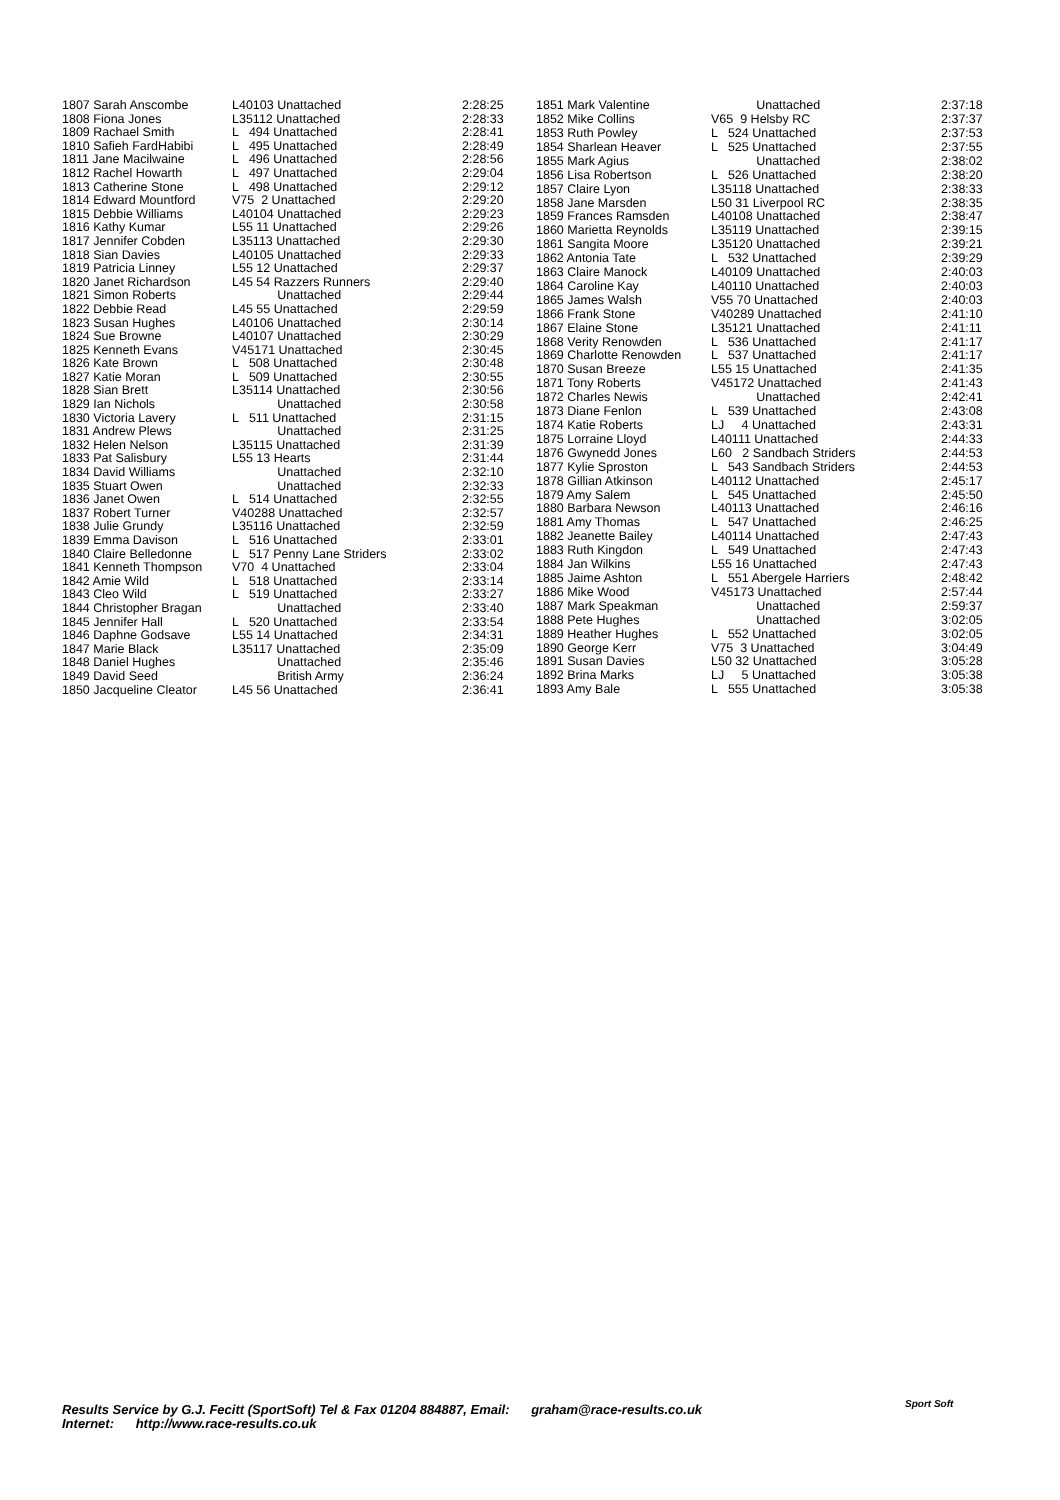| 1807 Sarah Anscombe | L40103 Unattached | 2:28:25 |
| 1808 Fiona Jones | L35112 Unattached | 2:28:33 |
| 1809 Rachael Smith | L 494 Unattached | 2:28:41 |
| 1810 Safieh FardHabibi | L 495 Unattached | 2:28:49 |
| 1811 Jane Macilwaine | L 496 Unattached | 2:28:56 |
| 1812 Rachel Howarth | L 497 Unattached | 2:29:04 |
| 1813 Catherine Stone | L 498 Unattached | 2:29:12 |
| 1814 Edward Mountford | V75 2 Unattached | 2:29:20 |
| 1815 Debbie Williams | L40104 Unattached | 2:29:23 |
| 1816 Kathy Kumar | L55 11 Unattached | 2:29:26 |
| 1817 Jennifer Cobden | L35113 Unattached | 2:29:30 |
| 1818 Sian Davies | L40105 Unattached | 2:29:33 |
| 1819 Patricia Linney | L55 12 Unattached | 2:29:37 |
| 1820 Janet Richardson | L45 54 Razzers Runners | 2:29:40 |
| 1821 Simon Roberts | Unattached | 2:29:44 |
| 1822 Debbie Read | L45 55 Unattached | 2:29:59 |
| 1823 Susan Hughes | L40106 Unattached | 2:30:14 |
| 1824 Sue Browne | L40107 Unattached | 2:30:29 |
| 1825 Kenneth Evans | V45171 Unattached | 2:30:45 |
| 1826 Kate Brown | L 508 Unattached | 2:30:48 |
| 1827 Katie Moran | L 509 Unattached | 2:30:55 |
| 1828 Sian Brett | L35114 Unattached | 2:30:56 |
| 1829 Ian Nichols | Unattached | 2:30:58 |
| 1830 Victoria Lavery | L 511 Unattached | 2:31:15 |
| 1831 Andrew Plews | Unattached | 2:31:25 |
| 1832 Helen Nelson | L35115 Unattached | 2:31:39 |
| 1833 Pat Salisbury | L55 13 Hearts | 2:31:44 |
| 1834 David Williams | Unattached | 2:32:10 |
| 1835 Stuart Owen | Unattached | 2:32:33 |
| 1836 Janet Owen | L 514 Unattached | 2:32:55 |
| 1837 Robert Turner | V40288 Unattached | 2:32:57 |
| 1838 Julie Grundy | L35116 Unattached | 2:32:59 |
| 1839 Emma Davison | L 516 Unattached | 2:33:01 |
| 1840 Claire Belledonne | L 517 Penny Lane Striders | 2:33:02 |
| 1841 Kenneth Thompson | V70 4 Unattached | 2:33:04 |
| 1842 Amie Wild | L 518 Unattached | 2:33:14 |
| 1843 Cleo Wild | L 519 Unattached | 2:33:27 |
| 1844 Christopher Bragan | Unattached | 2:33:40 |
| 1845 Jennifer Hall | L 520 Unattached | 2:33:54 |
| 1846 Daphne Godsave | L55 14 Unattached | 2:34:31 |
| 1847 Marie Black | L35117 Unattached | 2:35:09 |
| 1848 Daniel Hughes | Unattached | 2:35:46 |
| 1849 David Seed | British Army | 2:36:24 |
| 1850 Jacqueline Cleator | L45 56 Unattached | 2:36:41 |
| 1851 Mark Valentine | Unattached | 2:37:18 |
| 1852 Mike Collins | V65 9 Helsby RC | 2:37:37 |
| 1853 Ruth Powley | L 524 Unattached | 2:37:53 |
| 1854 Sharlean Heaver | L 525 Unattached | 2:37:55 |
| 1855 Mark Agius | Unattached | 2:38:02 |
| 1856 Lisa Robertson | L 526 Unattached | 2:38:20 |
| 1857 Claire Lyon | L35118 Unattached | 2:38:33 |
| 1858 Jane Marsden | L50 31 Liverpool RC | 2:38:35 |
| 1859 Frances Ramsden | L40108 Unattached | 2:38:47 |
| 1860 Marietta Reynolds | L35119 Unattached | 2:39:15 |
| 1861 Sangita Moore | L35120 Unattached | 2:39:21 |
| 1862 Antonia Tate | L 532 Unattached | 2:39:29 |
| 1863 Claire Manock | L40109 Unattached | 2:40:03 |
| 1864 Caroline Kay | L40110 Unattached | 2:40:03 |
| 1865 James Walsh | V55 70 Unattached | 2:40:03 |
| 1866 Frank Stone | V40289 Unattached | 2:41:10 |
| 1867 Elaine Stone | L35121 Unattached | 2:41:11 |
| 1868 Verity Renowden | L 536 Unattached | 2:41:17 |
| 1869 Charlotte Renowden | L 537 Unattached | 2:41:17 |
| 1870 Susan Breeze | L55 15 Unattached | 2:41:35 |
| 1871 Tony Roberts | V45172 Unattached | 2:41:43 |
| 1872 Charles Newis | Unattached | 2:42:41 |
| 1873 Diane Fenlon | L 539 Unattached | 2:43:08 |
| 1874 Katie Roberts | LJ 4 Unattached | 2:43:31 |
| 1875 Lorraine Lloyd | L40111 Unattached | 2:44:33 |
| 1876 Gwynedd Jones | L60 2 Sandbach Striders | 2:44:53 |
| 1877 Kylie Sproston | L 543 Sandbach Striders | 2:44:53 |
| 1878 Gillian Atkinson | L40112 Unattached | 2:45:17 |
| 1879 Amy Salem | L 545 Unattached | 2:45:50 |
| 1880 Barbara Newson | L40113 Unattached | 2:46:16 |
| 1881 Amy Thomas | L 547 Unattached | 2:46:25 |
| 1882 Jeanette Bailey | L40114 Unattached | 2:47:43 |
| 1883 Ruth Kingdon | L 549 Unattached | 2:47:43 |
| 1884 Jan Wilkins | L55 16 Unattached | 2:47:43 |
| 1885 Jaime Ashton | L 551 Abergele Harriers | 2:48:42 |
| 1886 Mike Wood | V45173 Unattached | 2:57:44 |
| 1887 Mark Speakman | Unattached | 2:59:37 |
| 1888 Pete Hughes | Unattached | 3:02:05 |
| 1889 Heather Hughes | L 552 Unattached | 3:02:05 |
| 1890 George Kerr | V75 3 Unattached | 3:04:49 |
| 1891 Susan Davies | L50 32 Unattached | 3:05:28 |
| 1892 Brina Marks | LJ 5 Unattached | 3:05:38 |
| 1893 Amy Bale | L 555 Unattached | 3:05:38 |
Results Service by G.J. Fecitt (SportSoft) Tel & Fax 01204 884887, Email: graham@race-results.co.uk
Internet: http://www.race-results.co.uk
Sport Soft